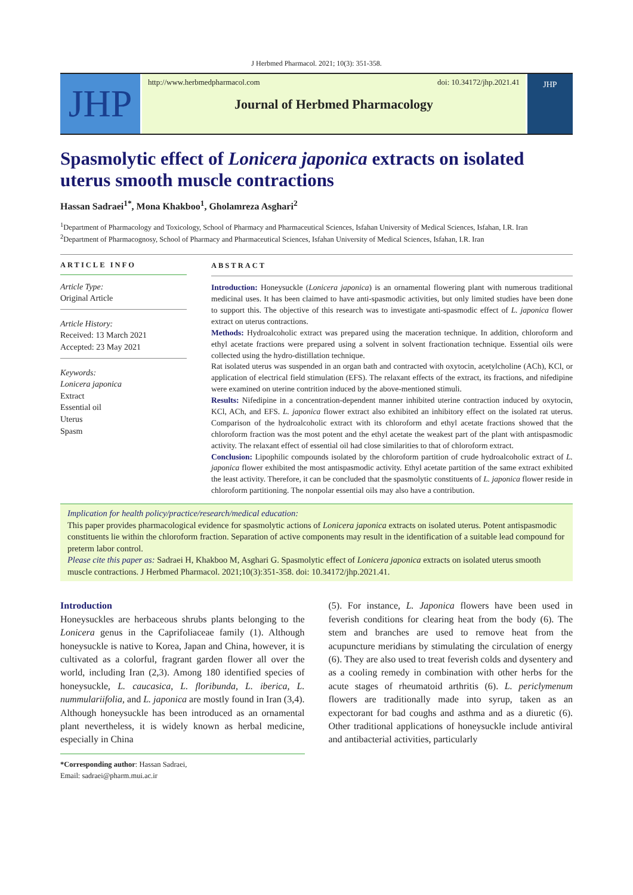J Herbmed Pharmacol. 2021; 10(3): 351-358.
JHP
http://www.herbmedpharmacol.com doi: 10.34172/jhp.2021.41
Journal of Herbmed Pharmacology
JHP
Spasmolytic effect of Lonicera japonica extracts on isolated uterus smooth muscle contractions
Hassan Sadraei<sup>1*</sup>, Mona Khakboo<sup>1</sup>, Gholamreza Asghari<sup>2</sup>
<sup>1</sup> Department of Pharmacology and Toxicology, School of Pharmacy and Pharmaceutical Sciences, Isfahan University of Medical Sciences, Isfahan, I.R. Iran
<sup>2</sup> Department of Pharmacognosy, School of Pharmacy and Pharmaceutical Sciences, Isfahan University of Medical Sciences, Isfahan, I.R. Iran
ARTICLE INFO
Article Type:
Original Article
Article History:
Received: 13 March 2021
Accepted: 23 May 2021
Keywords:
Lonicera japonica
Extract
Essential oil
Uterus
Spasm
ABSTRACT
Introduction: Honeysuckle (Lonicera japonica) is an ornamental flowering plant with numerous traditional medicinal uses. It has been claimed to have anti-spasmodic activities, but only limited studies have been done to support this. The objective of this research was to investigate anti-spasmodic effect of L. japonica flower extract on uterus contractions.
Methods: Hydroalcoholic extract was prepared using the maceration technique. In addition, chloroform and ethyl acetate fractions were prepared using a solvent in solvent fractionation technique. Essential oils were collected using the hydro-distillation technique.
Rat isolated uterus was suspended in an organ bath and contracted with oxytocin, acetylcholine (ACh), KCl, or application of electrical field stimulation (EFS). The relaxant effects of the extract, its fractions, and nifedipine were examined on uterine contrition induced by the above-mentioned stimuli.
Results: Nifedipine in a concentration-dependent manner inhibited uterine contraction induced by oxytocin, KCl, ACh, and EFS. L. japonica flower extract also exhibited an inhibitory effect on the isolated rat uterus. Comparison of the hydroalcoholic extract with its chloroform and ethyl acetate fractions showed that the chloroform fraction was the most potent and the ethyl acetate the weakest part of the plant with antispasmodic activity. The relaxant effect of essential oil had close similarities to that of chloroform extract.
Conclusion: Lipophilic compounds isolated by the chloroform partition of crude hydroalcoholic extract of L. japonica flower exhibited the most antispasmodic activity. Ethyl acetate partition of the same extract exhibited the least activity. Therefore, it can be concluded that the spasmolytic constituents of L. japonica flower reside in chloroform partitioning. The nonpolar essential oils may also have a contribution.
Implication for health policy/practice/research/medical education:
This paper provides pharmacological evidence for spasmolytic actions of Lonicera japonica extracts on isolated uterus. Potent antispasmodic constituents lie within the chloroform fraction. Separation of active components may result in the identification of a suitable lead compound for preterm labor control.
Please cite this paper as: Sadraei H, Khakboo M, Asghari G. Spasmolytic effect of Lonicera japonica extracts on isolated uterus smooth muscle contractions. J Herbmed Pharmacol. 2021;10(3):351-358. doi: 10.34172/jhp.2021.41.
Introduction
Honeysuckles are herbaceous shrubs plants belonging to the Lonicera genus in the Caprifoliaceae family (1). Although honeysuckle is native to Korea, Japan and China, however, it is cultivated as a colorful, fragrant garden flower all over the world, including Iran (2,3). Among 180 identified species of honeysuckle, L. caucasica, L. floribunda, L. iberica, L. nummulariifolia, and L. japonica are mostly found in Iran (3,4). Although honeysuckle has been introduced as an ornamental plant nevertheless, it is widely known as herbal medicine, especially in China
*Corresponding author: Hassan Sadraei,
Email: sadraei@pharm.mui.ac.ir
(5). For instance, L. Japonica flowers have been used in feverish conditions for clearing heat from the body (6). The stem and branches are used to remove heat from the acupuncture meridians by stimulating the circulation of energy (6). They are also used to treat feverish colds and dysentery and as a cooling remedy in combination with other herbs for the acute stages of rheumatoid arthritis (6). L. periclymenum flowers are traditionally made into syrup, taken as an expectorant for bad coughs and asthma and as a diuretic (6). Other traditional applications of honeysuckle include antiviral and antibacterial activities, particularly